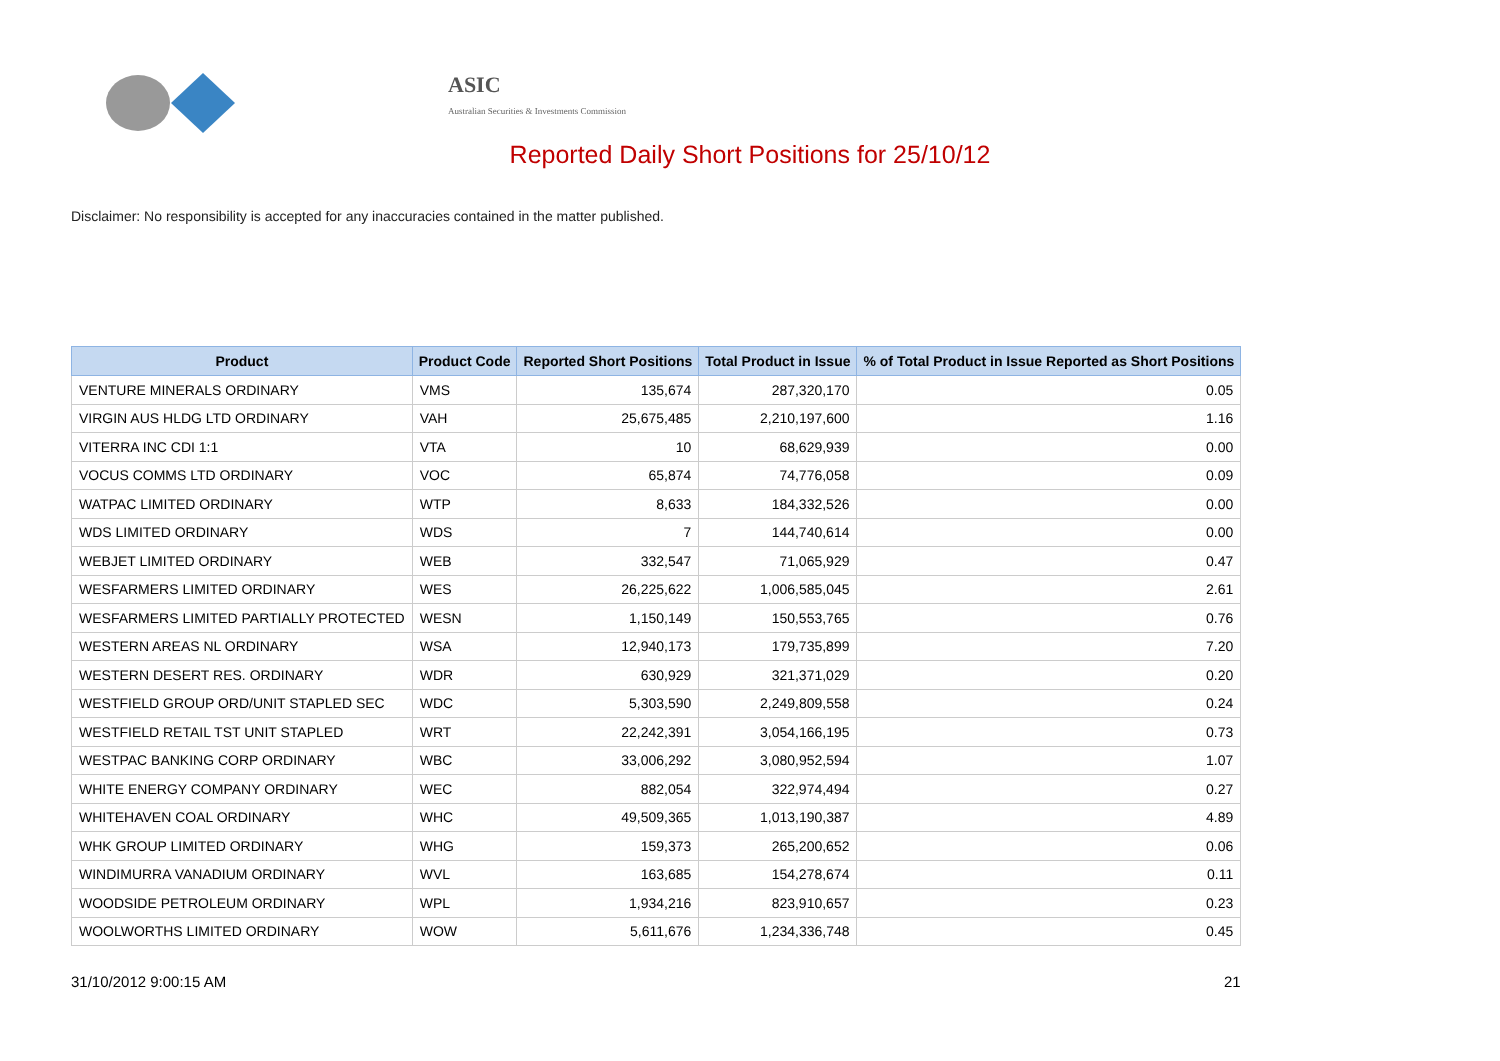ASIC
Australian Securities & Investments Commission
Reported Daily Short Positions for 25/10/12
Disclaimer: No responsibility is accepted for any inaccuracies contained in the matter published.
| Product | Product Code | Reported Short Positions | Total Product in Issue | % of Total Product in Issue Reported as Short Positions |
| --- | --- | --- | --- | --- |
| VENTURE MINERALS ORDINARY | VMS | 135,674 | 287,320,170 | 0.05 |
| VIRGIN AUS HLDG LTD ORDINARY | VAH | 25,675,485 | 2,210,197,600 | 1.16 |
| VITERRA INC CDI 1:1 | VTA | 10 | 68,629,939 | 0.00 |
| VOCUS COMMS LTD ORDINARY | VOC | 65,874 | 74,776,058 | 0.09 |
| WATPAC LIMITED ORDINARY | WTP | 8,633 | 184,332,526 | 0.00 |
| WDS LIMITED ORDINARY | WDS | 7 | 144,740,614 | 0.00 |
| WEBJET LIMITED ORDINARY | WEB | 332,547 | 71,065,929 | 0.47 |
| WESFARMERS LIMITED ORDINARY | WES | 26,225,622 | 1,006,585,045 | 2.61 |
| WESFARMERS LIMITED PARTIALLY PROTECTED | WESN | 1,150,149 | 150,553,765 | 0.76 |
| WESTERN AREAS NL ORDINARY | WSA | 12,940,173 | 179,735,899 | 7.20 |
| WESTERN DESERT RES. ORDINARY | WDR | 630,929 | 321,371,029 | 0.20 |
| WESTFIELD GROUP ORD/UNIT STAPLED SEC | WDC | 5,303,590 | 2,249,809,558 | 0.24 |
| WESTFIELD RETAIL TST UNIT STAPLED | WRT | 22,242,391 | 3,054,166,195 | 0.73 |
| WESTPAC BANKING CORP ORDINARY | WBC | 33,006,292 | 3,080,952,594 | 1.07 |
| WHITE ENERGY COMPANY ORDINARY | WEC | 882,054 | 322,974,494 | 0.27 |
| WHITEHAVEN COAL ORDINARY | WHC | 49,509,365 | 1,013,190,387 | 4.89 |
| WHK GROUP LIMITED ORDINARY | WHG | 159,373 | 265,200,652 | 0.06 |
| WINDIMURRA VANADIUM ORDINARY | WVL | 163,685 | 154,278,674 | 0.11 |
| WOODSIDE PETROLEUM ORDINARY | WPL | 1,934,216 | 823,910,657 | 0.23 |
| WOOLWORTHS LIMITED ORDINARY | WOW | 5,611,676 | 1,234,336,748 | 0.45 |
31/10/2012 9:00:15 AM 21